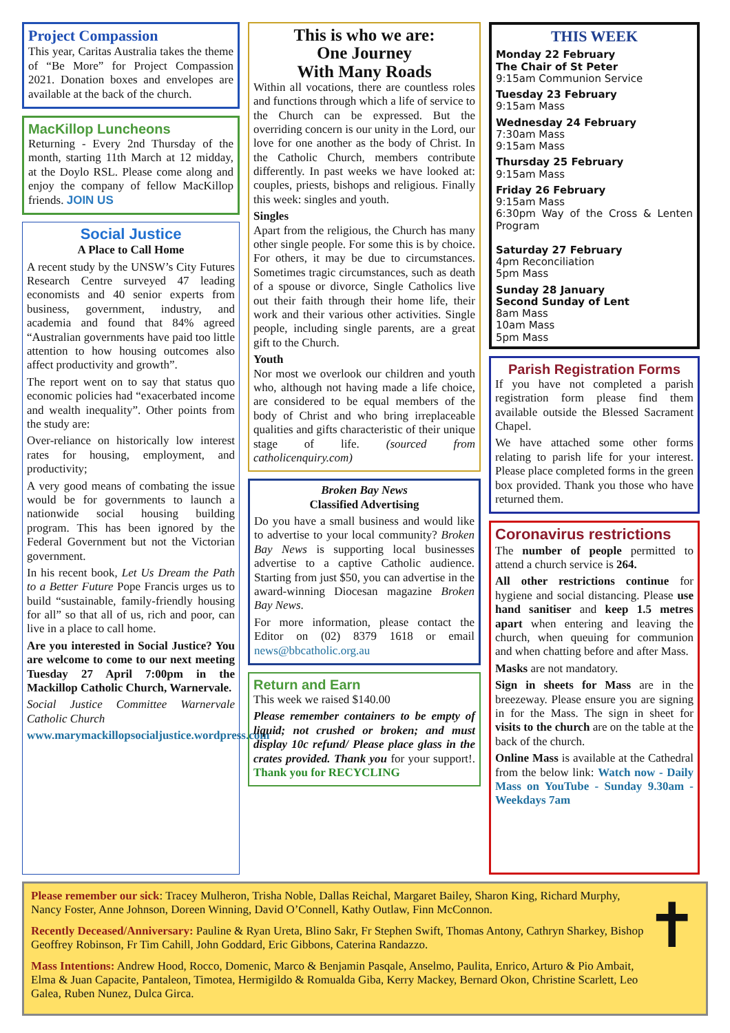Project Compassion
This year, Caritas Australia takes the theme of “Be More” for Project Compassion 2021. Donation boxes and envelopes are available at the back of the church.
MacKillop Luncheons
Returning - Every 2nd Thursday of the month, starting 11th March at 12 midday, at the Doylo RSL. Please come along and enjoy the company of fellow MacKillop friends. JOIN US
Social Justice
A Place to Call Home
A recent study by the UNSW’s City Futures Research Centre surveyed 47 leading economists and 40 senior experts from business, government, industry, and academia and found that 84% agreed “Australian governments have paid too little attention to how housing outcomes also affect productivity and growth”.
The report went on to say that status quo economic policies had “exacerbated income and wealth inequality”. Other points from the study are:
Over-reliance on historically low interest rates for housing, employment, and productivity;
A very good means of combating the issue would be for governments to launch a nationwide social housing building program. This has been ignored by the Federal Government but not the Victorian government.
In his recent book, Let Us Dream the Path to a Better Future Pope Francis urges us to build “sustainable, family-friendly housing for all” so that all of us, rich and poor, can live in a place to call home.
Are you interested in Social Justice? You are welcome to come to our next meeting Tuesday 27 April 7:00pm in the Mackillop Catholic Church, Warnervale.
Social Justice Committee Warnervale Catholic Church
www.marymackillopsocialjustice.wordpress.com
This is who we are:
One Journey
With Many Roads
Within all vocations, there are countless roles and functions through which a life of service to the Church can be expressed. But the overriding concern is our unity in the Lord, our love for one another as the body of Christ. In the Catholic Church, members contribute differently. In past weeks we have looked at: couples, priests, bishops and religious. Finally this week: singles and youth.
Singles
Apart from the religious, the Church has many other single people. For some this is by choice. For others, it may be due to circumstances. Sometimes tragic circumstances, such as death of a spouse or divorce, Single Catholics live out their faith through their home life, their work and their various other activities. Single people, including single parents, are a great gift to the Church.
Youth
Nor most we overlook our children and youth who, although not having made a life choice, are considered to be equal members of the body of Christ and who bring irreplaceable qualities and gifts characteristic of their unique stage of life. (sourced from catholicenquiry.com)
Broken Bay News
Classified Advertising
Do you have a small business and would like to advertise to your local community? Broken Bay News is supporting local businesses advertise to a captive Catholic audience. Starting from just $50, you can advertise in the award-winning Diocesan magazine Broken Bay News.
For more information, please contact the Editor on (02) 8379 1618 or email news@bbcatholic.org.au
Return and Earn
This week we raised $140.00
Please remember containers to be empty of liquid; not crushed or broken; and must display 10c refund/ Please place glass in the crates provided. Thank you for your support!. Thank you for RECYCLING
THIS WEEK
Monday 22 February
The Chair of St Peter
9:15am Communion Service
Tuesday 23 February
9:15am Mass
Wednesday 24 February
7:30am Mass
9:15am Mass
Thursday 25 February
9:15am Mass
Friday 26 February
9:15am Mass
6:30pm Way of the Cross & Lenten Program
Saturday 27 February
4pm Reconciliation
5pm Mass
Sunday 28 January
Second Sunday of Lent
8am Mass
10am Mass
5pm Mass
Parish Registration Forms
If you have not completed a parish registration form please find them available outside the Blessed Sacrament Chapel.
We have attached some other forms relating to parish life for your interest. Please place completed forms in the green box provided. Thank you those who have returned them.
Coronavirus restrictions
The number of people permitted to attend a church service is 264.
All other restrictions continue for hygiene and social distancing. Please use hand sanitiser and keep 1.5 metres apart when entering and leaving the church, when queuing for communion and when chatting before and after Mass.
Masks are not mandatory.
Sign in sheets for Mass are in the breezeway. Please ensure you are signing in for the Mass. The sign in sheet for visits to the church are on the table at the back of the church.
Online Mass is available at the Cathedral from the below link: Watch now - Daily Mass on YouTube - Sunday 9.30am - Weekdays 7am
Please remember our sick: Tracey Mulheron, Trisha Noble, Dallas Reichal, Margaret Bailey, Sharon King, Richard Murphy, Nancy Foster, Anne Johnson, Doreen Winning, David O’Connell, Kathy Outlaw, Finn McConnon.
Recently Deceased/Anniversary: Pauline & Ryan Ureta, Blino Sakr, Fr Stephen Swift, Thomas Antony, Cathryn Sharkey, Bishop Geoffrey Robinson, Fr Tim Cahill, John Goddard, Eric Gibbons, Caterina Randazzo.
Mass Intentions: Andrew Hood, Rocco, Domenic, Marco & Benjamin Pasqale, Anselmo, Paulita, Enrico, Arturo & Pio Ambait, Elma & Juan Capacite, Pantaleon, Timotea, Hermigildo & Romualda Giba, Kerry Mackey, Bernard Okon, Christine Scarlett, Leo Galea, Ruben Nunez, Dulca Girca.
✝